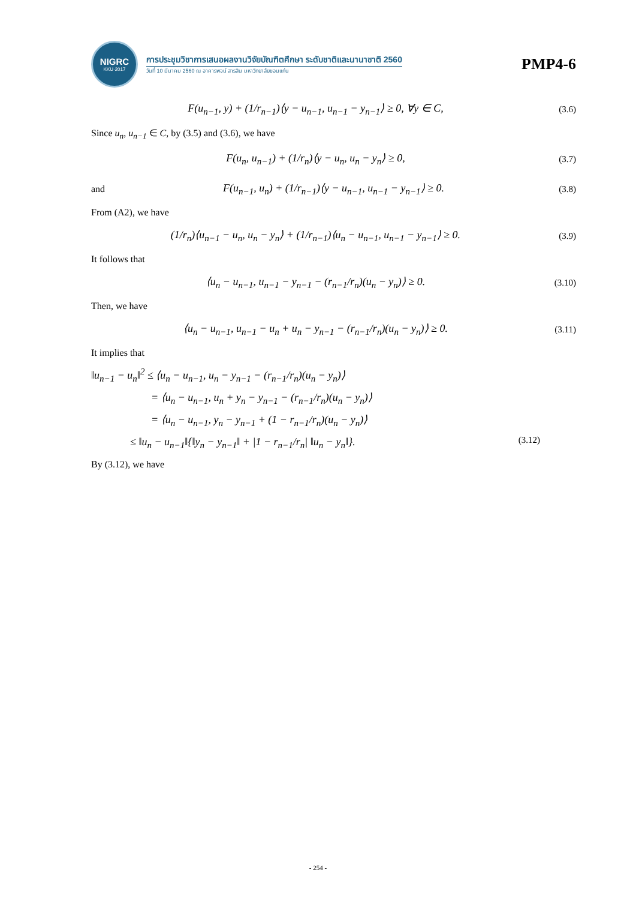NIGRC
KKU·2017
การประชุมวิชาการเสนอผลงานวิจัยบัณฑิตศึกษา ระดับชาติและนานาชาติ 2560
วันที่ 10 มีนาคม 2560 ณ อาคารพจน์ สารสิน มหาวิทยาลัยขอนแก่น
PMP4-6
F(u<sub>n−1</sub>, y) + (1/r<sub>n−1</sub>)⟨y − u<sub>n−1</sub>, u<sub>n−1</sub> − y<sub>n−1</sub>⟩ ≥ 0, ∀y ∈ C, (3.6)
Since u<sub>n</sub>, u<sub>n−1</sub> ∈ C, by (3.5) and (3.6), we have
F(u<sub>n</sub>, u<sub>n−1</sub>) + (1/r<sub>n</sub>)⟨y − u<sub>n</sub>, u<sub>n</sub> − y<sub>n</sub>⟩ ≥ 0, (3.7)
and F(u<sub>n−1</sub>, u<sub>n</sub>) + (1/r<sub>n−1</sub>)⟨y − u<sub>n−1</sub>, u<sub>n−1</sub> − y<sub>n−1</sub>⟩ ≥ 0. (3.8)
From (A2), we have
(1/r<sub>n</sub>)⟨u<sub>n−1</sub> − u<sub>n</sub>, u<sub>n</sub> − y<sub>n</sub>⟩ + (1/r<sub>n−1</sub>)⟨u<sub>n</sub> − u<sub>n−1</sub>, u<sub>n−1</sub> − y<sub>n−1</sub>⟩ ≥ 0. (3.9)
It follows that
⟨u<sub>n</sub> − u<sub>n−1</sub>, u<sub>n−1</sub> − y<sub>n−1</sub> − (r<sub>n−1</sub>/r<sub>n</sub>)(u<sub>n</sub> − y<sub>n</sub>)⟩ ≥ 0. (3.10)
Then, we have
⟨u<sub>n</sub> − u<sub>n−1</sub>, u<sub>n−1</sub> − u<sub>n</sub> + u<sub>n</sub> − y<sub>n−1</sub> − (r<sub>n−1</sub>/r<sub>n</sub>)(u<sub>n</sub> − y<sub>n</sub>)⟩ ≥ 0. (3.11)
It implies that
‖u<sub>n−1</sub> − u<sub>n</sub>‖<sup>2</sup> ≤ ⟨u<sub>n</sub> − u<sub>n−1</sub>, u<sub>n</sub> − y<sub>n−1</sub> − (r<sub>n−1</sub>/r<sub>n</sub>)(u<sub>n</sub> − y<sub>n</sub>)⟩
= ⟨u<sub>n</sub> − u<sub>n−1</sub>, u<sub>n</sub> + y<sub>n</sub> − y<sub>n−1</sub> − (r<sub>n−1</sub>/r<sub>n</sub>)(u<sub>n</sub> − y<sub>n</sub>)⟩
= ⟨u<sub>n</sub> − u<sub>n−1</sub>, y<sub>n</sub> − y<sub>n−1</sub> + (1 − r<sub>n−1</sub>/r<sub>n</sub>)(u<sub>n</sub> − y<sub>n</sub>)⟩
≤ ‖u<sub>n</sub> − u<sub>n−1</sub>‖{‖y<sub>n</sub> − y<sub>n−1</sub>‖ + |1 − r<sub>n−1</sub>/r<sub>n</sub>| ‖u<sub>n</sub> − y<sub>n</sub>‖}. (3.12)
By (3.12), we have
- 254 -